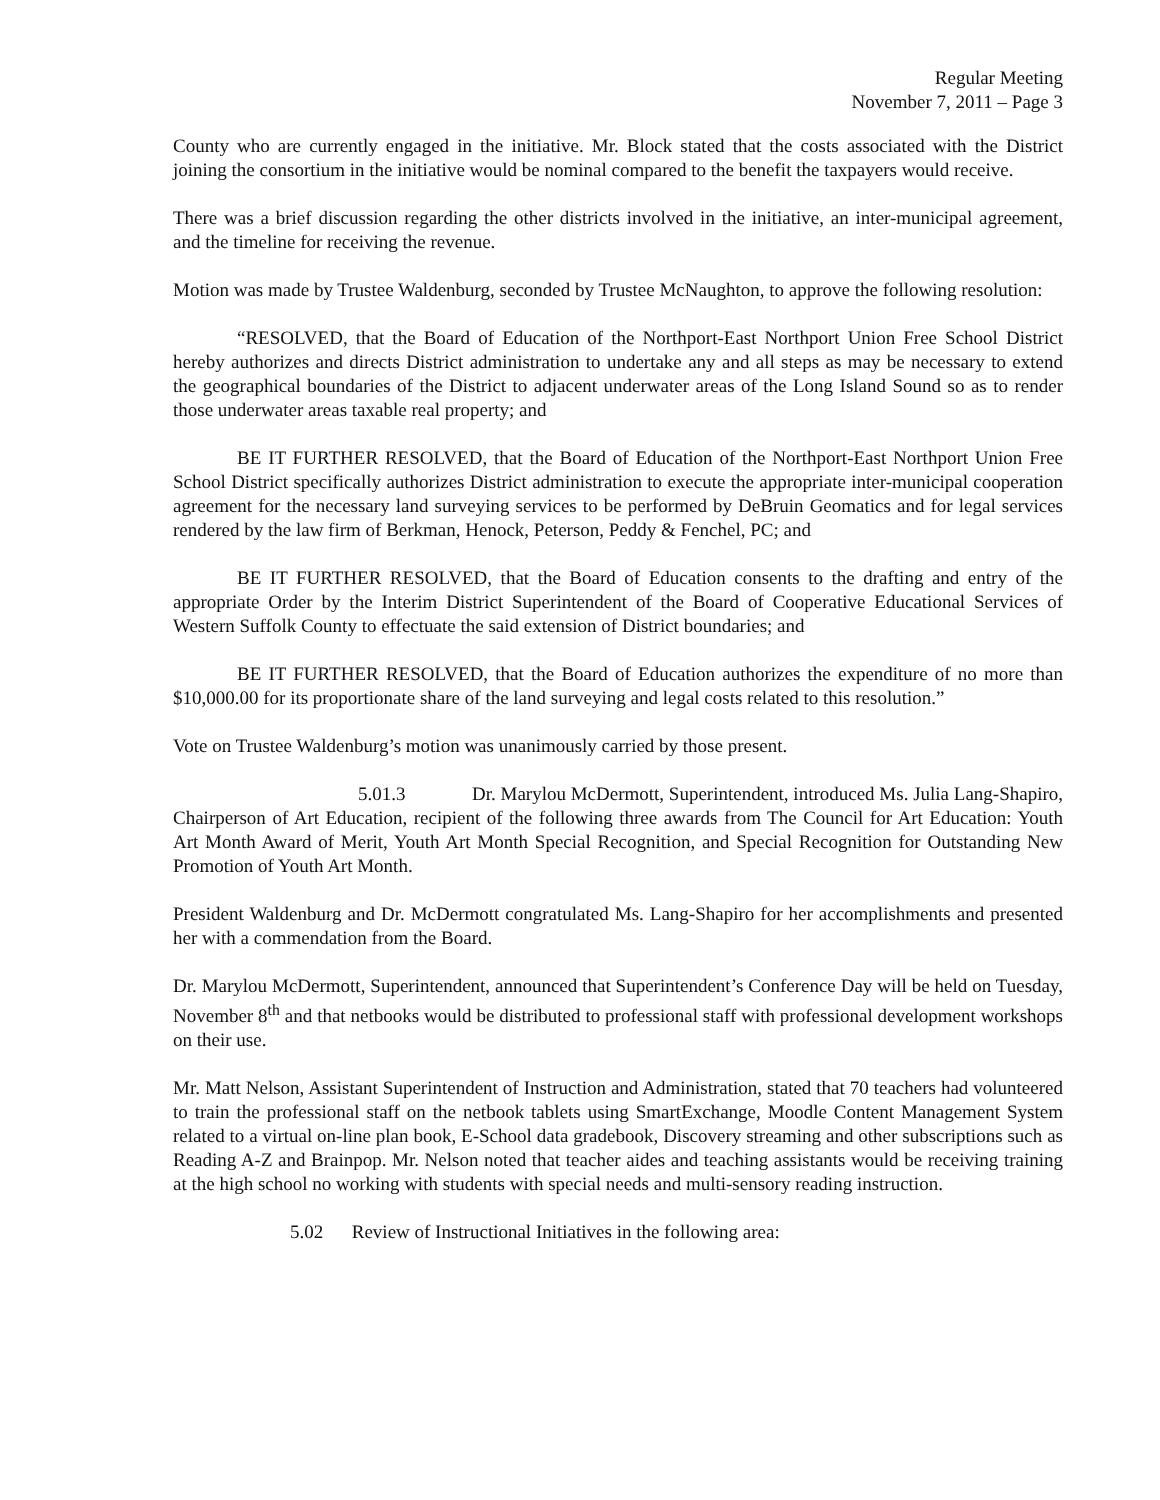Regular Meeting
November 7, 2011 – Page 3
County who are currently engaged in the initiative. Mr. Block stated that the costs associated with the District joining the consortium in the initiative would be nominal compared to the benefit the taxpayers would receive.
There was a brief discussion regarding the other districts involved in the initiative, an inter-municipal agreement, and the timeline for receiving the revenue.
Motion was made by Trustee Waldenburg, seconded by Trustee McNaughton, to approve the following resolution:
“RESOLVED, that the Board of Education of the Northport-East Northport Union Free School District hereby authorizes and directs District administration to undertake any and all steps as may be necessary to extend the geographical boundaries of the District to adjacent underwater areas of the Long Island Sound so as to render those underwater areas taxable real property; and
BE IT FURTHER RESOLVED, that the Board of Education of the Northport-East Northport Union Free School District specifically authorizes District administration to execute the appropriate inter-municipal cooperation agreement for the necessary land surveying services to be performed by DeBruin Geomatics and for legal services rendered by the law firm of Berkman, Henock, Peterson, Peddy & Fenchel, PC; and
BE IT FURTHER RESOLVED, that the Board of Education consents to the drafting and entry of the appropriate Order by the Interim District Superintendent of the Board of Cooperative Educational Services of Western Suffolk County to effectuate the said extension of District boundaries; and
BE IT FURTHER RESOLVED, that the Board of Education authorizes the expenditure of no more than $10,000.00 for its proportionate share of the land surveying and legal costs related to this resolution.”
Vote on Trustee Waldenburg’s motion was unanimously carried by those present.
5.01.3 Dr. Marylou McDermott, Superintendent, introduced Ms. Julia Lang-Shapiro, Chairperson of Art Education, recipient of the following three awards from The Council for Art Education: Youth Art Month Award of Merit, Youth Art Month Special Recognition, and Special Recognition for Outstanding New Promotion of Youth Art Month.
President Waldenburg and Dr. McDermott congratulated Ms. Lang-Shapiro for her accomplishments and presented her with a commendation from the Board.
Dr. Marylou McDermott, Superintendent, announced that Superintendent’s Conference Day will be held on Tuesday, November 8<sup>th</sup> and that netbooks would be distributed to professional staff with professional development workshops on their use.
Mr. Matt Nelson, Assistant Superintendent of Instruction and Administration, stated that 70 teachers had volunteered to train the professional staff on the netbook tablets using SmartExchange, Moodle Content Management System related to a virtual on-line plan book, E-School data gradebook, Discovery streaming and other subscriptions such as Reading A-Z and Brainpop. Mr. Nelson noted that teacher aides and teaching assistants would be receiving training at the high school no working with students with special needs and multi-sensory reading instruction.
5.02 Review of Instructional Initiatives in the following area: